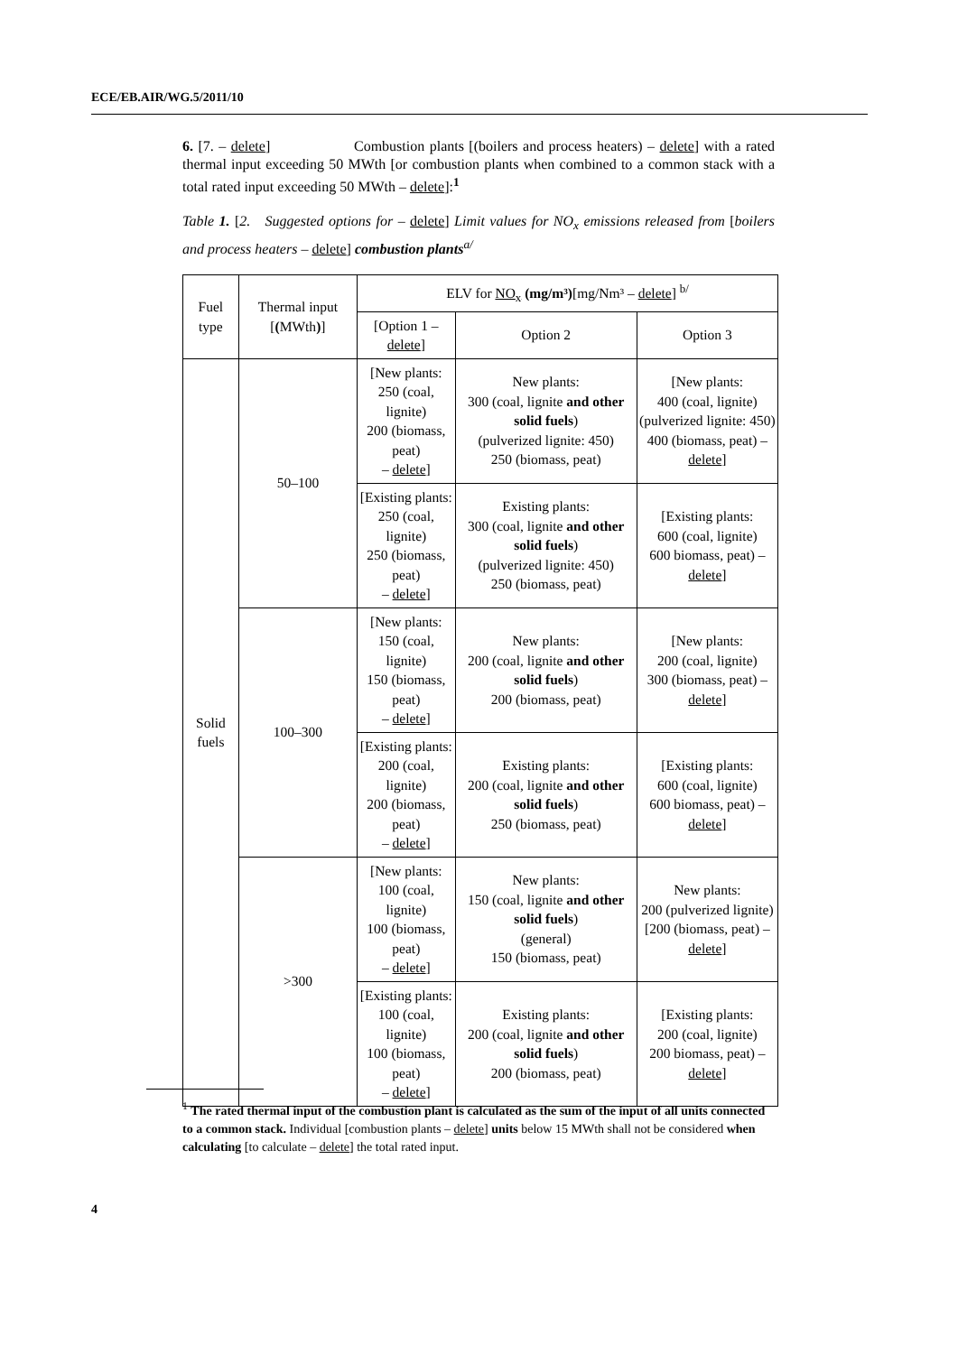ECE/EB.AIR/WG.5/2011/10
6. [7. – delete] Combustion plants [(boilers and process heaters) – delete] with a rated thermal input exceeding 50 MWth [or combustion plants when combined to a common stack with a total rated input exceeding 50 MWth – delete]:<sup>1</sup>
Table 1. [2. Suggested options for – delete] Limit values for NO<sub>x</sub> emissions released from [boilers and process heaters – delete] combustion plants<sup>a/</sup>
| Fuel type | Thermal input [ ( MWth ) ] | ELV for NO<sub>x</sub> (mg/m³) [mg/Nm³ – delete ] <sup>b/</sup> | | |
| | | [Option 1 – delete ] | Option 2 | Option 3 |
| Solid fuels | 50–100 | [New plants: 250 (coal, lignite) 200 (biomass, peat) – delete ] | New plants: 300 (coal, lignite and other solid fuels ) (pulverized lignite: 450) 250 (biomass, peat) | [New plants: 400 (coal, lignite) (pulverized lignite: 450) 400 (biomass, peat) – delete ] |
| | | [Existing plants: 250 (coal, lignite) 250 (biomass, peat) – delete ] | Existing plants: 300 (coal, lignite and other solid fuels ) (pulverized lignite: 450) 250 (biomass, peat) | [Existing plants: 600 (coal, lignite) 600 biomass, peat) – delete ] |
| | 100–300 | [New plants: 150 (coal, lignite) 150 (biomass, peat) – delete ] | New plants: 200 (coal, lignite and other solid fuels ) 200 (biomass, peat) | [New plants: 200 (coal, lignite) 300 (biomass, peat) – delete ] |
| | | [Existing plants: 200 (coal, lignite) 200 (biomass, peat) – delete ] | Existing plants: 200 (coal, lignite and other solid fuels ) 250 (biomass, peat) | [Existing plants: 600 (coal, lignite) 600 biomass, peat) – delete ] |
| | >300 | [New plants: 100 (coal, lignite) 100 (biomass, peat) – delete ] | New plants: 150 (coal, lignite and other solid fuels ) (general) 150 (biomass, peat) | New plants: 200 (pulverized lignite) [200 (biomass, peat) – delete ] |
| | | [Existing plants: 100 (coal, lignite) 100 (biomass, peat) – delete ] | Existing plants: 200 (coal, lignite and other solid fuels ) 200 (biomass, peat) | [Existing plants: 200 (coal, lignite) 200 biomass, peat) – delete ] |
<sup>1</sup> The rated thermal input of the combustion plant is calculated as the sum of the input of all units connected to a common stack. Individual [combustion plants – delete] units below 15 MWth shall not be considered when calculating [to calculate – delete] the total rated input.
4